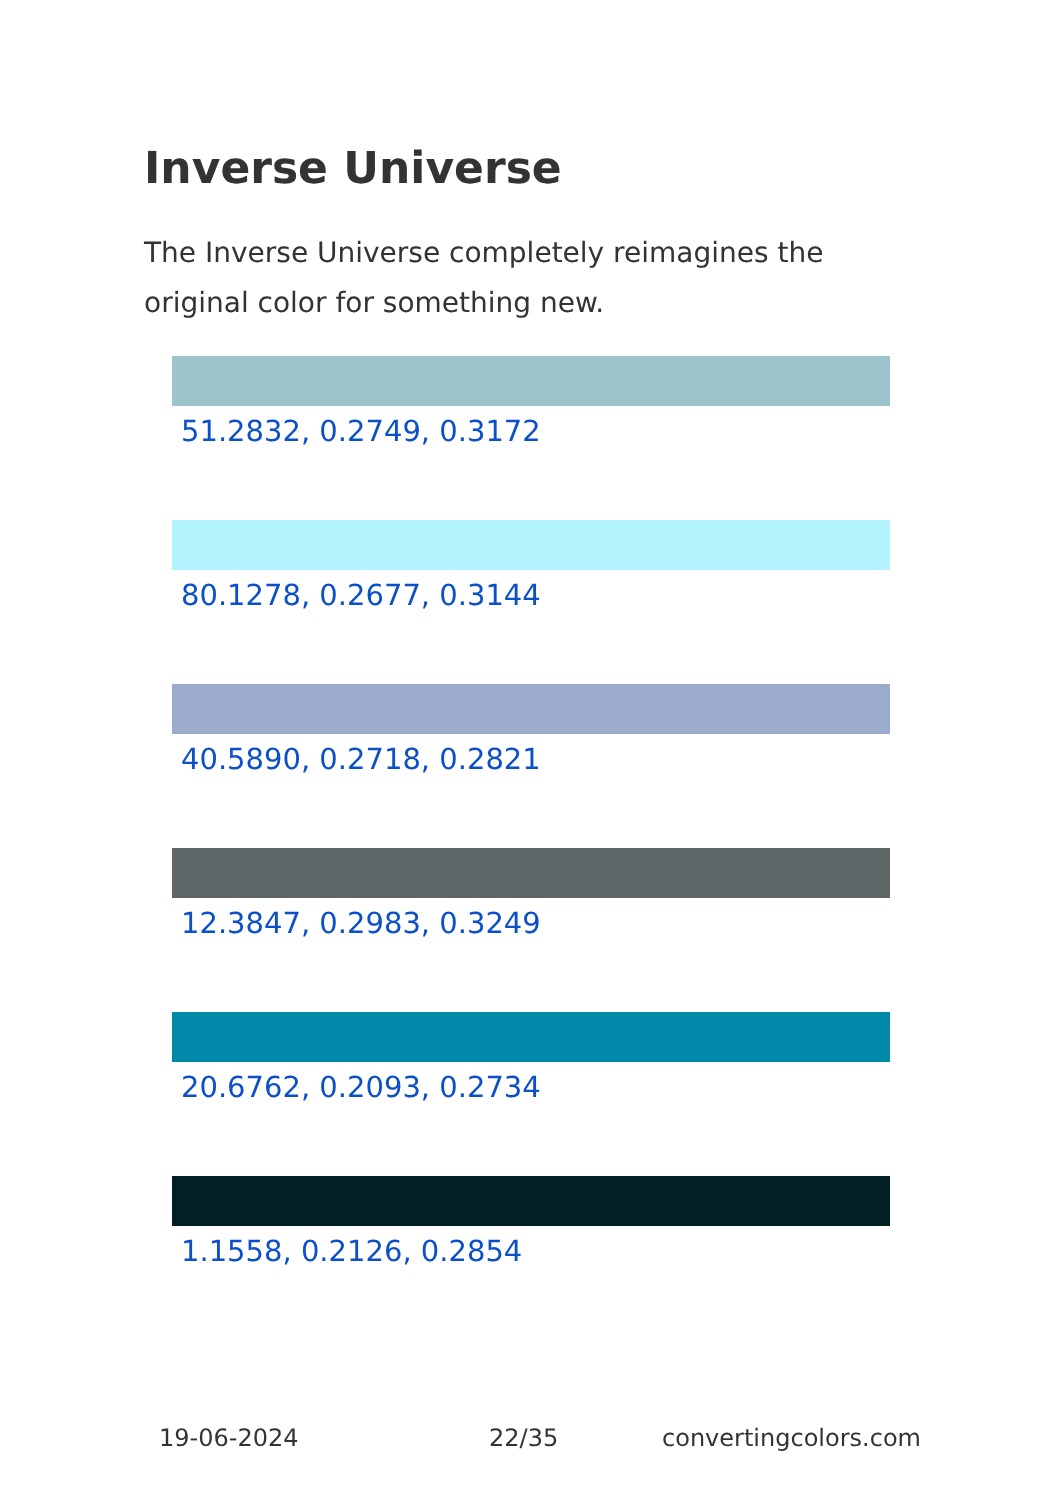Inverse Universe
The Inverse Universe completely reimagines the original color for something new.
51.2832, 0.2749, 0.3172
80.1278, 0.2677, 0.3144
40.5890, 0.2718, 0.2821
12.3847, 0.2983, 0.3249
20.6762, 0.2093, 0.2734
1.1558, 0.2126, 0.2854
19-06-2024 22/35 convertingcolors.com